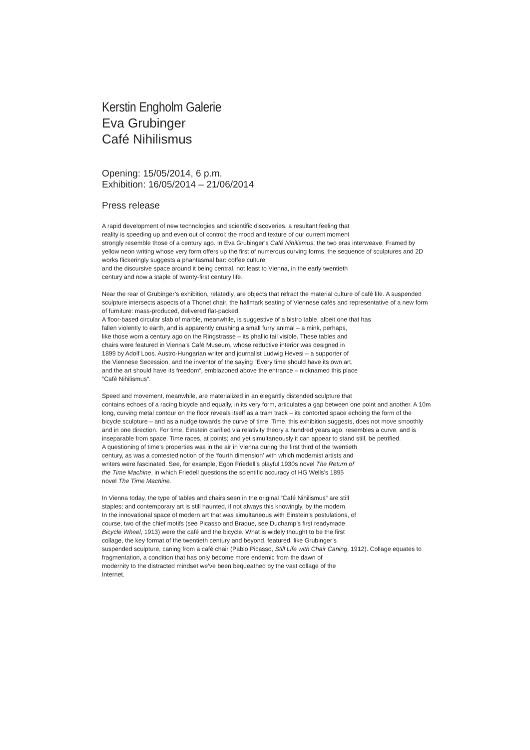Kerstin Engholm Galerie
Eva Grubinger
Café Nihilismus
Opening: 15/05/2014, 6 p.m.
Exhibition: 16/05/2014 – 21/06/2014
Press release
A rapid development of new technologies and scientific discoveries, a resultant feeling that
reality is speeding up and even out of control: the mood and texture of our current moment
strongly resemble those of a century ago. In Eva Grubinger’s Café Nihilismus, the two eras interweave. Framed by yellow neon writing whose very form offers up the first of numerous curving forms, the sequence of sculptures and 2D works flickeringly suggests a phantasmal bar: coffee culture
and the discursive space around it being central, not least to Vienna, in the early twentieth
century and now a staple of twenty-first century life.
Near the rear of Grubinger’s exhibition, relatedly, are objects that refract the material culture of café life. A suspended sculpture intersects aspects of a Thonet chair, the hallmark seating of Viennese cafés and representative of a new form of furniture: mass-produced, delivered flat-packed.
A floor-based circular slab of marble, meanwhile, is suggestive of a bistro table, albeit one that has
fallen violently to earth, and is apparently crushing a small furry animal – a mink, perhaps,
like those worn a century ago on the Ringstrasse – its phallic tail visible. These tables and
chairs were featured in Vienna's Café Museum, whose reductive interior was designed in
1899 by Adolf Loos. Austro-Hungarian writer and journalist Ludwig Hevesi – a supporter of
the Viennese Secession, and the inventor of the saying ”Every time should have its own art,
and the art should have its freedom“, emblazoned above the entrance – nicknamed this place
”Café Nihilismus“.
Speed and movement, meanwhile, are materialized in an elegantly distended sculpture that
contains echoes of a racing bicycle and equally, in its very form, articulates a gap between one point and another. A 10m long, curving metal contour on the floor reveals itself as a tram track – its contorted space echoing the form of the bicycle sculpture – and as a nudge towards the curve of time. Time, this exhibition suggests, does not move smoothly and in one direction. For time, Einstein clarified via relativity theory a hundred years ago, resembles a curve, and is inseparable from space. Time races, at points; and yet simultaneously it can appear to stand still, be petrified.
A questioning of time’s properties was in the air in Vienna during the first third of the twentieth
century, as was a contested notion of the ‘fourth dimension’ with which modernist artists and
writers were fascinated. See, for example, Egon Friedell’s playful 1930s novel The Return of
the Time Machine, in which Friedell questions the scientific accuracy of HG Wells’s 1895
novel The Time Machine.
In Vienna today, the type of tables and chairs seen in the original ”Café Nihilismus“ are still
staples; and contemporary art is still haunted, if not always this knowingly, by the modern.
In the innovational space of modern art that was simultaneous with Einstein’s postulations, of
course, two of the chief motifs (see Picasso and Braque, see Duchamp’s first readymade
Bicycle Wheel, 1913) were the café and the bicycle. What is widely thought to be the first
collage, the key format of the twentieth century and beyond, featured, like Grubinger’s
suspended sculpture, caning from a café chair (Pablo Picasso, Still Life with Chair Caning, 1912). Collage equates to fragmentation, a condition that has only become more endemic from the dawn of
modernity to the distracted mindset we’ve been bequeathed by the vast collage of the
Internet.